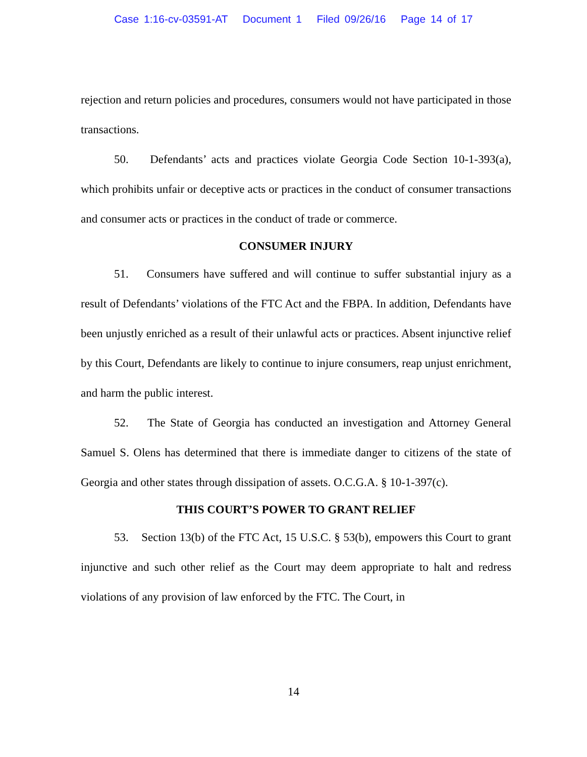Case 1:16-cv-03591-AT Document 1 Filed 09/26/16 Page 14 of 17
rejection and return policies and procedures, consumers would not have participated in those transactions.
50. Defendants’ acts and practices violate Georgia Code Section 10-1-393(a), which prohibits unfair or deceptive acts or practices in the conduct of consumer transactions and consumer acts or practices in the conduct of trade or commerce.
CONSUMER INJURY
51. Consumers have suffered and will continue to suffer substantial injury as a result of Defendants’ violations of the FTC Act and the FBPA. In addition, Defendants have been unjustly enriched as a result of their unlawful acts or practices. Absent injunctive relief by this Court, Defendants are likely to continue to injure consumers, reap unjust enrichment, and harm the public interest.
52. The State of Georgia has conducted an investigation and Attorney General Samuel S. Olens has determined that there is immediate danger to citizens of the state of Georgia and other states through dissipation of assets. O.C.G.A. § 10-1-397(c).
THIS COURT’S POWER TO GRANT RELIEF
53. Section 13(b) of the FTC Act, 15 U.S.C. § 53(b), empowers this Court to grant injunctive and such other relief as the Court may deem appropriate to halt and redress violations of any provision of law enforced by the FTC. The Court, in
14